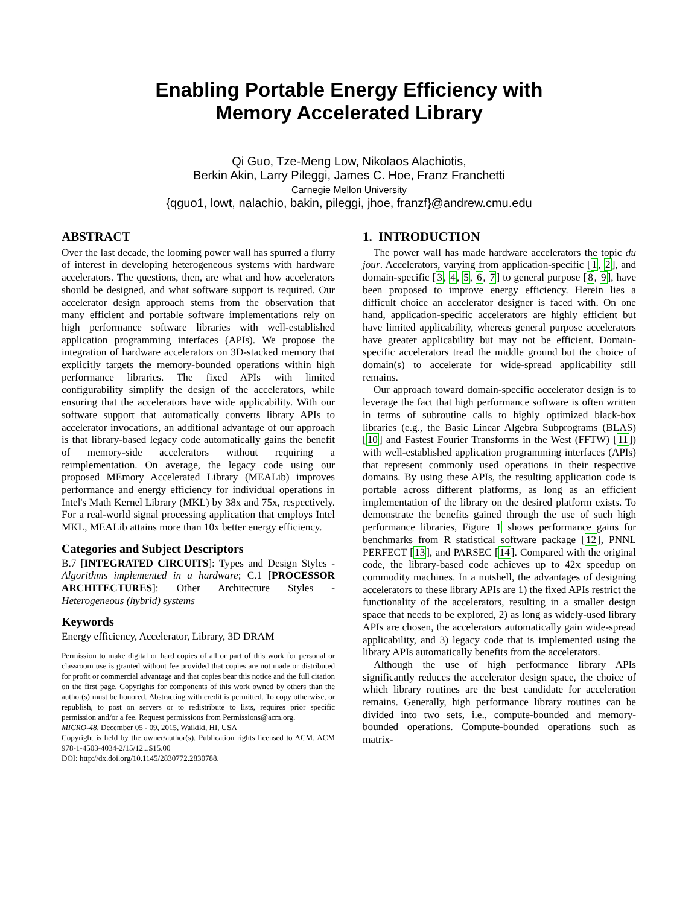Enabling Portable Energy Efficiency with
Memory Accelerated Library
Qi Guo, Tze-Meng Low, Nikolaos Alachiotis,
Berkin Akin, Larry Pileggi, James C. Hoe, Franz Franchetti
Carnegie Mellon University
{qguo1, lowt, nalachio, bakin, pileggi, jhoe, franzf}@andrew.cmu.edu
ABSTRACT
Over the last decade, the looming power wall has spurred a flurry of interest in developing heterogeneous systems with hardware accelerators. The questions, then, are what and how accelerators should be designed, and what software support is required. Our accelerator design approach stems from the observation that many efficient and portable software implementations rely on high performance software libraries with well-established application programming interfaces (APIs). We propose the integration of hardware accelerators on 3D-stacked memory that explicitly targets the memory-bounded operations within high performance libraries. The fixed APIs with limited configurability simplify the design of the accelerators, while ensuring that the accelerators have wide applicability. With our software support that automatically converts library APIs to accelerator invocations, an additional advantage of our approach is that library-based legacy code automatically gains the benefit of memory-side accelerators without requiring a reimplementation. On average, the legacy code using our proposed MEmory Accelerated Library (MEALib) improves performance and energy efficiency for individual operations in Intel's Math Kernel Library (MKL) by 38x and 75x, respectively. For a real-world signal processing application that employs Intel MKL, MEALib attains more than 10x better energy efficiency.
Categories and Subject Descriptors
B.7 [INTEGRATED CIRCUITS]: Types and Design Styles - Algorithms implemented in a hardware; C.1 [PROCESSOR ARCHITECTURES]: Other Architecture Styles - Heterogeneous (hybrid) systems
Keywords
Energy efficiency, Accelerator, Library, 3D DRAM
Permission to make digital or hard copies of all or part of this work for personal or classroom use is granted without fee provided that copies are not made or distributed for profit or commercial advantage and that copies bear this notice and the full citation on the first page. Copyrights for components of this work owned by others than the author(s) must be honored. Abstracting with credit is permitted. To copy otherwise, or republish, to post on servers or to redistribute to lists, requires prior specific permission and/or a fee. Request permissions from Permissions@acm.org.
MICRO-48, December 05 - 09, 2015, Waikiki, HI, USA
Copyright is held by the owner/author(s). Publication rights licensed to ACM. ACM 978-1-4503-4034-2/15/12...$15.00
DOI: http://dx.doi.org/10.1145/2830772.2830788.
1. INTRODUCTION
The power wall has made hardware accelerators the topic du jour. Accelerators, varying from application-specific [1, 2], and domain-specific [3, 4, 5, 6, 7] to general purpose [8, 9], have been proposed to improve energy efficiency. Herein lies a difficult choice an accelerator designer is faced with. On one hand, application-specific accelerators are highly efficient but have limited applicability, whereas general purpose accelerators have greater applicability but may not be efficient. Domain-specific accelerators tread the middle ground but the choice of domain(s) to accelerate for wide-spread applicability still remains.
Our approach toward domain-specific accelerator design is to leverage the fact that high performance software is often written in terms of subroutine calls to highly optimized black-box libraries (e.g., the Basic Linear Algebra Subprograms (BLAS) [10] and Fastest Fourier Transforms in the West (FFTW) [11]) with well-established application programming interfaces (APIs) that represent commonly used operations in their respective domains. By using these APIs, the resulting application code is portable across different platforms, as long as an efficient implementation of the library on the desired platform exists. To demonstrate the benefits gained through the use of such high performance libraries, Figure 1 shows performance gains for benchmarks from R statistical software package [12], PNNL PERFECT [13], and PARSEC [14]. Compared with the original code, the library-based code achieves up to 42x speedup on commodity machines. In a nutshell, the advantages of designing accelerators to these library APIs are 1) the fixed APIs restrict the functionality of the accelerators, resulting in a smaller design space that needs to be explored, 2) as long as widely-used library APIs are chosen, the accelerators automatically gain wide-spread applicability, and 3) legacy code that is implemented using the library APIs automatically benefits from the accelerators.
Although the use of high performance library APIs significantly reduces the accelerator design space, the choice of which library routines are the best candidate for acceleration remains. Generally, high performance library routines can be divided into two sets, i.e., compute-bounded and memory-bounded operations. Compute-bounded operations such as matrix-